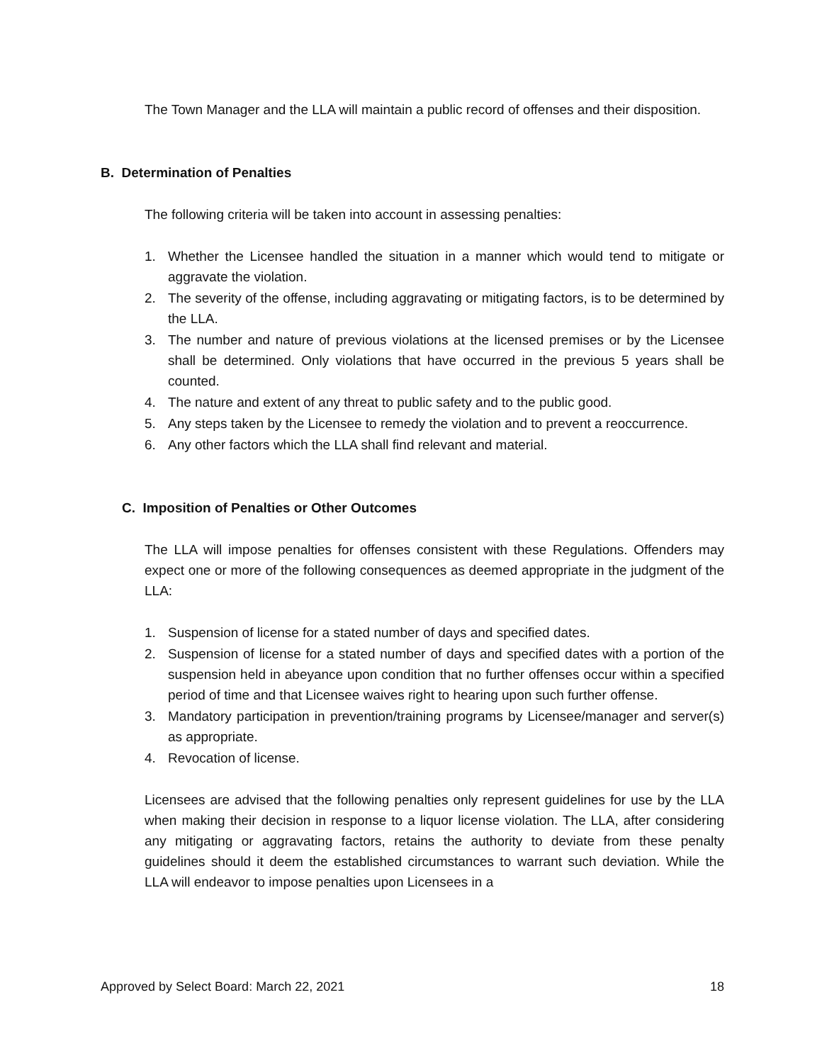The Town Manager and the LLA will maintain a public record of offenses and their disposition.
B. Determination of Penalties
The following criteria will be taken into account in assessing penalties:
1. Whether the Licensee handled the situation in a manner which would tend to mitigate or aggravate the violation.
2. The severity of the offense, including aggravating or mitigating factors, is to be determined by the LLA.
3. The number and nature of previous violations at the licensed premises or by the Licensee shall be determined. Only violations that have occurred in the previous 5 years shall be counted.
4. The nature and extent of any threat to public safety and to the public good.
5. Any steps taken by the Licensee to remedy the violation and to prevent a reoccurrence.
6. Any other factors which the LLA shall find relevant and material.
C. Imposition of Penalties or Other Outcomes
The LLA will impose penalties for offenses consistent with these Regulations. Offenders may expect one or more of the following consequences as deemed appropriate in the judgment of the LLA:
1. Suspension of license for a stated number of days and specified dates.
2. Suspension of license for a stated number of days and specified dates with a portion of the suspension held in abeyance upon condition that no further offenses occur within a specified period of time and that Licensee waives right to hearing upon such further offense.
3. Mandatory participation in prevention/training programs by Licensee/manager and server(s) as appropriate.
4. Revocation of license.
Licensees are advised that the following penalties only represent guidelines for use by the LLA when making their decision in response to a liquor license violation. The LLA, after considering any mitigating or aggravating factors, retains the authority to deviate from these penalty guidelines should it deem the established circumstances to warrant such deviation. While the LLA will endeavor to impose penalties upon Licensees in a
Approved by Select Board: March 22, 2021 18